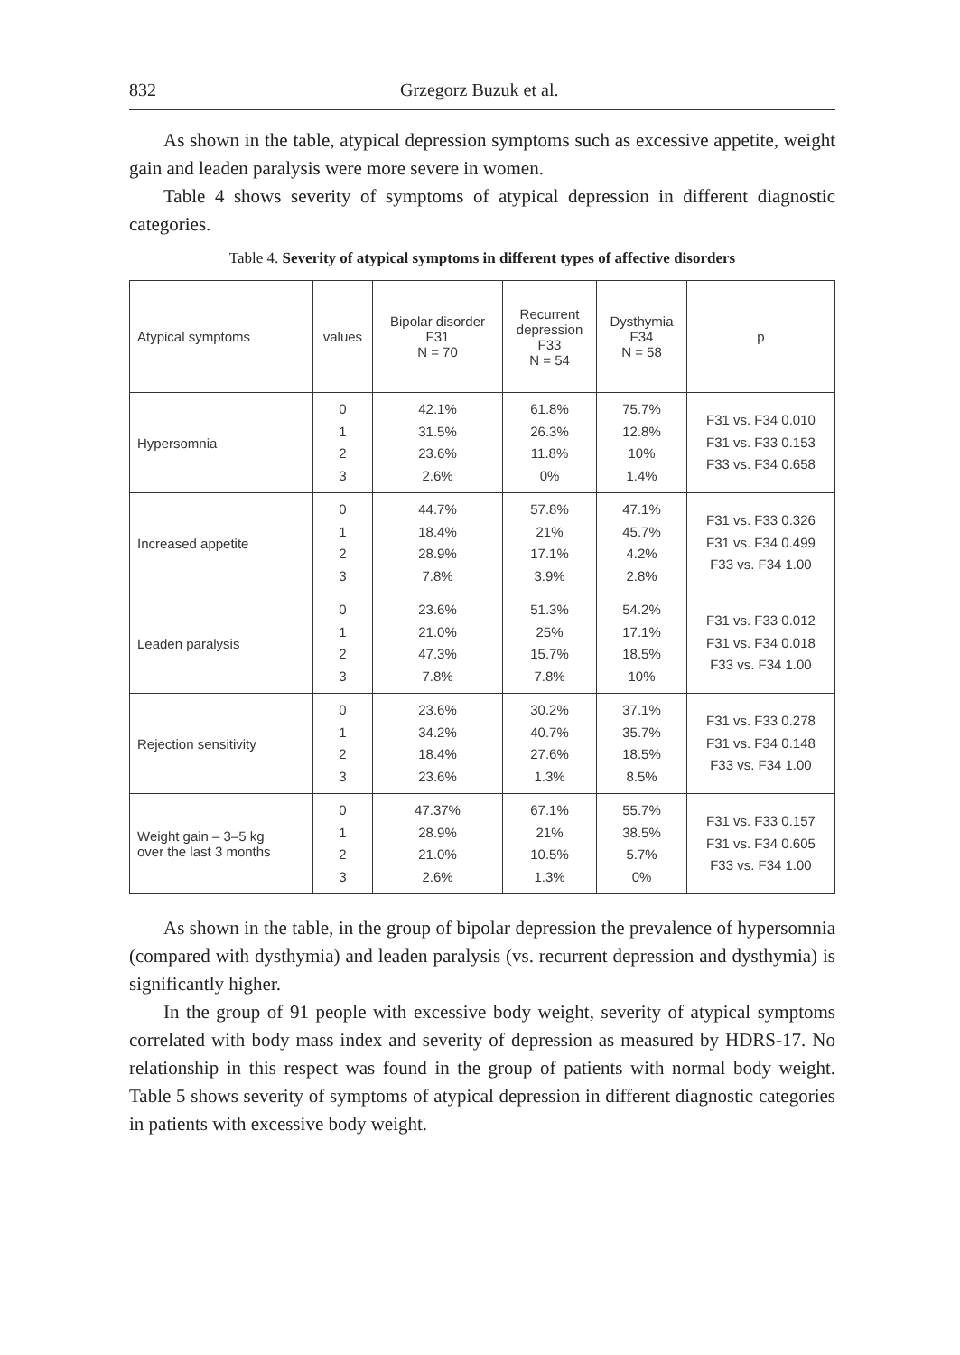832 Grzegorz Buzuk et al.
As shown in the table, atypical depression symptoms such as excessive appetite, weight gain and leaden paralysis were more severe in women.
Table 4 shows severity of symptoms of atypical depression in different diagnostic categories.
Table 4. Severity of atypical symptoms in different types of affective disorders
| Atypical symptoms | values | Bipolar disorder F31 N = 70 | Recurrent depression F33 N = 54 | Dysthymia F34 N = 58 | p |
| --- | --- | --- | --- | --- | --- |
| Hypersomnia | 0 1 2 3 | 42.1% 31.5% 23.6% 2.6% | 61.8% 26.3% 11.8% 0% | 75.7% 12.8% 10% 1.4% | F31 vs. F34 0.010 F31 vs. F33 0.153 F33 vs. F34 0.658 |
| Increased appetite | 0 1 2 3 | 44.7% 18.4% 28.9% 7.8% | 57.8% 21% 17.1% 3.9% | 47.1% 45.7% 4.2% 2.8% | F31 vs. F33 0.326 F31 vs. F34 0.499 F33 vs. F34 1.00 |
| Leaden paralysis | 0 1 2 3 | 23.6% 21.0% 47.3% 7.8% | 51.3% 25% 15.7% 7.8% | 54.2% 17.1% 18.5% 10% | F31 vs. F33 0.012 F31 vs. F34 0.018 F33 vs. F34 1.00 |
| Rejection sensitivity | 0 1 2 3 | 23.6% 34.2% 18.4% 23.6% | 30.2% 40.7% 27.6% 1.3% | 37.1% 35.7% 18.5% 8.5% | F31 vs. F33 0.278 F31 vs. F34 0.148 F33 vs. F34 1.00 |
| Weight gain – 3–5 kg over the last 3 months | 0 1 2 3 | 47.37% 28.9% 21.0% 2.6% | 67.1% 21% 10.5% 1.3% | 55.7% 38.5% 5.7% 0% | F31 vs. F33 0.157 F31 vs. F34 0.605 F33 vs. F34 1.00 |
As shown in the table, in the group of bipolar depression the prevalence of hypersomnia (compared with dysthymia) and leaden paralysis (vs. recurrent depression and dysthymia) is significantly higher.
In the group of 91 people with excessive body weight, severity of atypical symptoms correlated with body mass index and severity of depression as measured by HDRS-17. No relationship in this respect was found in the group of patients with normal body weight. Table 5 shows severity of symptoms of atypical depression in different diagnostic categories in patients with excessive body weight.